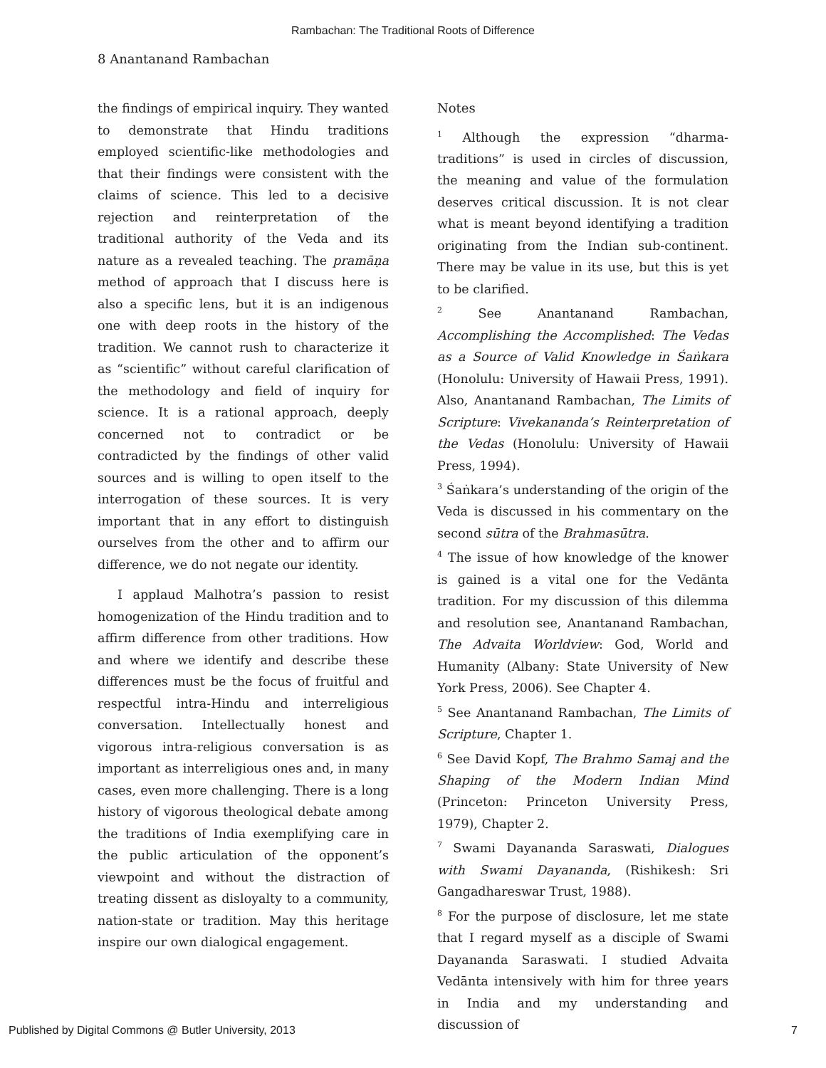Rambachan: The Traditional Roots of Difference
8 Anantanand Rambachan
the findings of empirical inquiry. They wanted to demonstrate that Hindu traditions employed scientific-like methodologies and that their findings were consistent with the claims of science. This led to a decisive rejection and reinterpretation of the traditional authority of the Veda and its nature as a revealed teaching. The pramāṇa method of approach that I discuss here is also a specific lens, but it is an indigenous one with deep roots in the history of the tradition. We cannot rush to characterize it as “scientific” without careful clarification of the methodology and field of inquiry for science. It is a rational approach, deeply concerned not to contradict or be contradicted by the findings of other valid sources and is willing to open itself to the interrogation of these sources. It is very important that in any effort to distinguish ourselves from the other and to affirm our difference, we do not negate our identity.
I applaud Malhotra’s passion to resist homogenization of the Hindu tradition and to affirm difference from other traditions. How and where we identify and describe these differences must be the focus of fruitful and respectful intra-Hindu and interreligious conversation. Intellectually honest and vigorous intra-religious conversation is as important as interreligious ones and, in many cases, even more challenging. There is a long history of vigorous theological debate among the traditions of India exemplifying care in the public articulation of the opponent’s viewpoint and without the distraction of treating dissent as disloyalty to a community, nation-state or tradition. May this heritage inspire our own dialogical engagement.
Notes
<sup>1</sup> Although the expression “dharma-traditions” is used in circles of discussion, the meaning and value of the formulation deserves critical discussion. It is not clear what is meant beyond identifying a tradition originating from the Indian sub-continent. There may be value in its use, but this is yet to be clarified.
<sup>2</sup> See Anantanand Rambachan, Accomplishing the Accomplished: The Vedas as a Source of Valid Knowledge in Śaṅkara (Honolulu: University of Hawaii Press, 1991). Also, Anantanand Rambachan, The Limits of Scripture: Vivekananda’s Reinterpretation of the Vedas (Honolulu: University of Hawaii Press, 1994).
<sup>3</sup> Śaṅkara’s understanding of the origin of the Veda is discussed in his commentary on the second sūtra of the Brahmasūtra.
<sup>4</sup> The issue of how knowledge of the knower is gained is a vital one for the Vedānta tradition. For my discussion of this dilemma and resolution see, Anantanand Rambachan, The Advaita Worldview: God, World and Humanity (Albany: State University of New York Press, 2006). See Chapter 4.
<sup>5</sup> See Anantanand Rambachan, The Limits of Scripture, Chapter 1.
<sup>6</sup> See David Kopf, The Brahmo Samaj and the Shaping of the Modern Indian Mind (Princeton: Princeton University Press, 1979), Chapter 2.
<sup>7</sup> Swami Dayananda Saraswati, Dialogues with Swami Dayananda, (Rishikesh: Sri Gangadhareswar Trust, 1988).
<sup>8</sup> For the purpose of disclosure, let me state that I regard myself as a disciple of Swami Dayananda Saraswati. I studied Advaita Vedānta intensively with him for three years in India and my understanding and discussion of
Published by Digital Commons @ Butler University, 2013 7